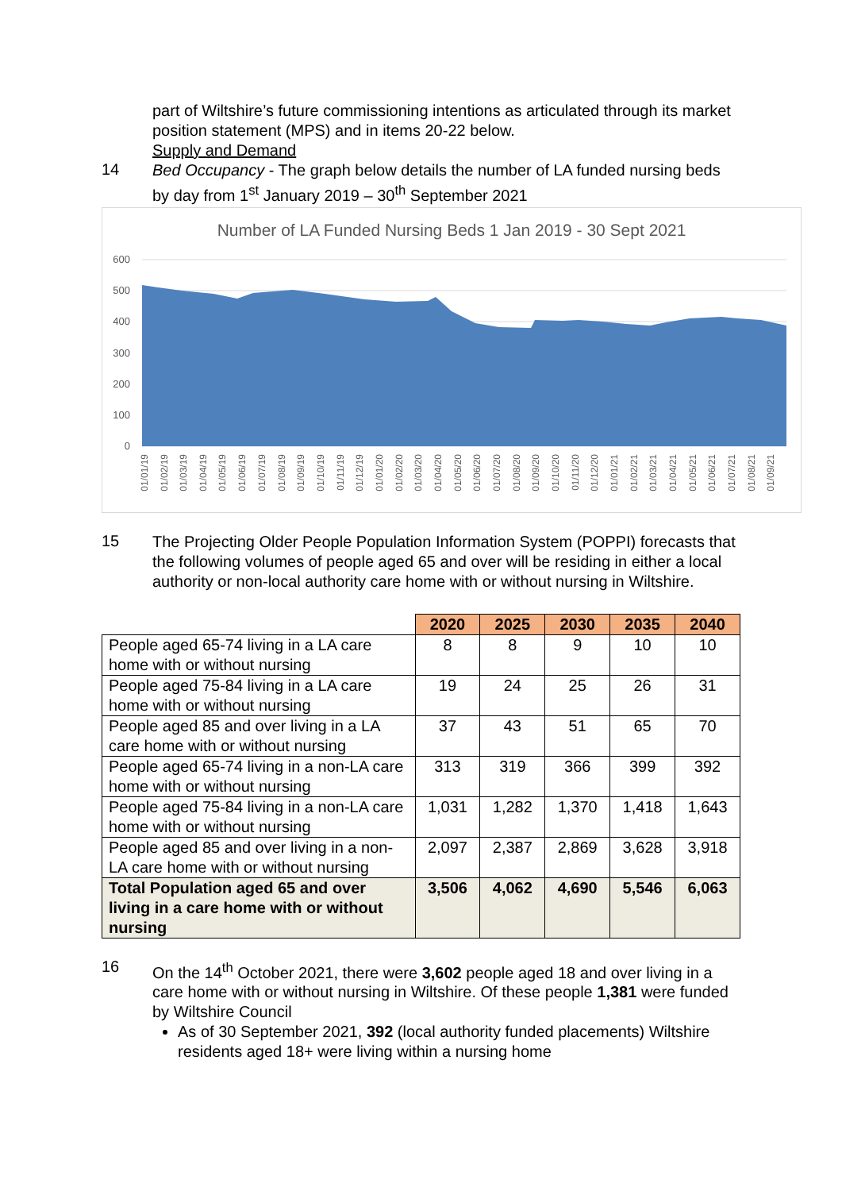part of Wiltshire’s future commissioning intentions as articulated through its market position statement (MPS) and in items 20-22 below.
Supply and Demand
14
Bed Occupancy - The graph below details the number of LA funded nursing beds by day from 1<sup>st</sup> January 2019 – 30<sup>th</sup> September 2021
Number of LA Funded Nursing Beds 1 Jan 2019 - 30 Sept 2021
600
500
400
300
200
100
0
01/01/19
01/02/19
01/03/19
01/04/19
01/05/19
01/06/19
01/07/19
01/08/19
01/09/19
01/10/19
01/11/19
01/12/19
01/01/20
01/02/20
01/03/20
01/04/20
01/05/20
01/06/20
01/07/20
01/08/20
01/09/20
01/10/20
01/11/20
01/12/20
01/01/21
01/02/21
01/03/21
01/04/21
01/05/21
01/06/21
01/07/21
01/08/21
01/09/21
15
The Projecting Older People Population Information System (POPPI) forecasts that the following volumes of people aged 65 and over will be residing in either a local authority or non-local authority care home with or without nursing in Wiltshire.
| | 2020 | 2025 | 2030 | 2035 | 2040 |
| People aged 65-74 living in a LA care home with or without nursing | 8 | 8 | 9 | 10 | 10 |
| People aged 75-84 living in a LA care home with or without nursing | 19 | 24 | 25 | 26 | 31 |
| People aged 85 and over living in a LA care home with or without nursing | 37 | 43 | 51 | 65 | 70 |
| People aged 65-74 living in a non-LA care home with or without nursing | 313 | 319 | 366 | 399 | 392 |
| People aged 75-84 living in a non-LA care home with or without nursing | 1,031 | 1,282 | 1,370 | 1,418 | 1,643 |
| People aged 85 and over living in a non-LA care home with or without nursing | 2,097 | 2,387 | 2,869 | 3,628 | 3,918 |
| Total Population aged 65 and over living in a care home with or without nursing | 3,506 | 4,062 | 4,690 | 5,546 | 6,063 |
16
On the 14<sup>th</sup> October 2021, there were 3,602 people aged 18 and over living in a care home with or without nursing in Wiltshire. Of these people 1,381 were funded by Wiltshire Council
As of 30 September 2021, 392 (local authority funded placements) Wiltshire residents aged 18+ were living within a nursing home